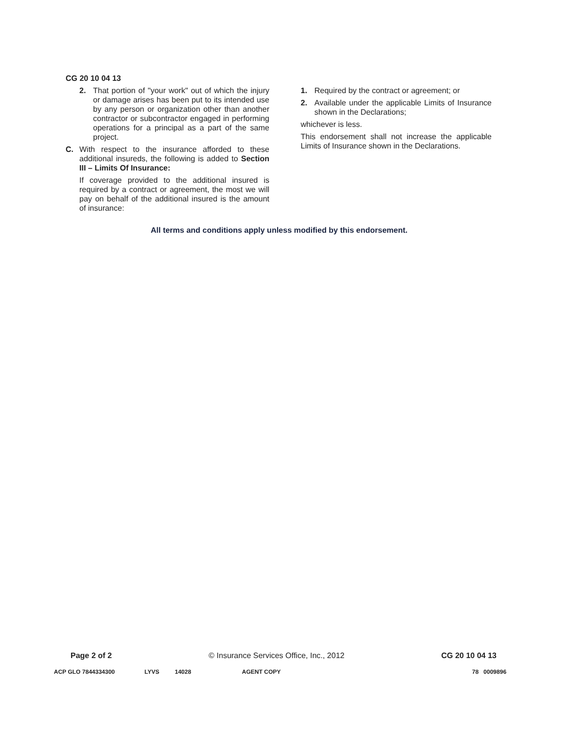CG 20 10 04 13
2. That portion of "your work" out of which the injury or damage arises has been put to its intended use by any person or organization other than another contractor or subcontractor engaged in performing operations for a principal as a part of the same project.
C. With respect to the insurance afforded to these additional insureds, the following is added to Section III – Limits Of Insurance:
If coverage provided to the additional insured is required by a contract or agreement, the most we will pay on behalf of the additional insured is the amount of insurance:
1. Required by the contract or agreement; or
2. Available under the applicable Limits of Insurance shown in the Declarations;
whichever is less.
This endorsement shall not increase the applicable Limits of Insurance shown in the Declarations.
All terms and conditions apply unless modified by this endorsement.
Page 2 of 2 © Insurance Services Office, Inc., 2012 CG 20 10 04 13
ACP GLO 7844334300 LYVS 14028 AGENT COPY 78 0009896